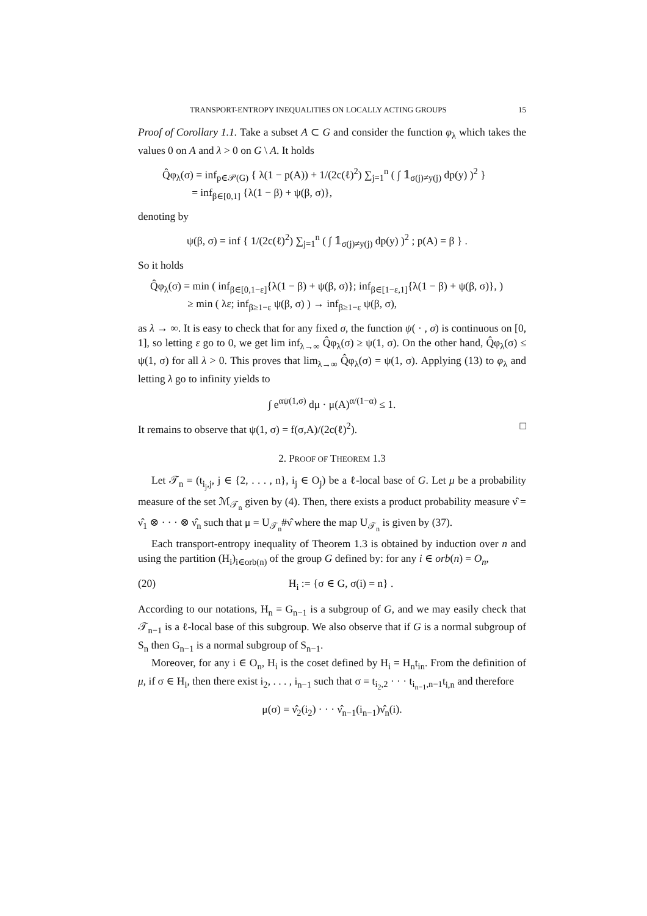TRANSPORT-ENTROPY INEQUALITIES ON LOCALLY ACTING GROUPS 15
Proof of Corollary 1.1. Take a subset A ⊂ G and consider the function φ<sub>λ</sub> which takes the values 0 on A and λ > 0 on G \ A. It holds
Q̂φ<sub>λ</sub>(σ) = inf<sub>p∈𝒫(G)</sub> { λ(1 − p(A)) + 1/(2c(ℓ)<sup>2</sup>) ∑<sub>j=1</sub><sup>n</sup> ( ∫ 𝟙<sub>σ(j)≠y(j)</sub> dp(y) )<sup>2</sup> }
= inf<sub>β∈[0,1]</sub> {λ(1 − β) + ψ(β, σ)},
denoting by
ψ(β, σ) = inf { 1/(2c(ℓ)<sup>2</sup>) ∑<sub>j=1</sub><sup>n</sup> ( ∫ 𝟙<sub>σ(j)≠y(j)</sub> dp(y) )<sup>2</sup> ; p(A) = β } .
So it holds
Q̂φ<sub>λ</sub>(σ) = min ( inf<sub>β∈[0,1−ε]</sub>{λ(1 − β) + ψ(β, σ)}; inf<sub>β∈[1−ε,1]</sub>{λ(1 − β) + ψ(β, σ)}, )
≥ min ( λε; inf<sub>β≥1−ε</sub> ψ(β, σ) ) → inf<sub>β≥1−ε</sub> ψ(β, σ),
as λ → ∞. It is easy to check that for any fixed σ, the function ψ( · , σ) is continuous on [0, 1], so letting ε go to 0, we get lim inf<sub>λ→∞</sub> Q̂φ<sub>λ</sub>(σ) ≥ ψ(1, σ). On the other hand, Q̂φ<sub>λ</sub>(σ) ≤ ψ(1, σ) for all λ > 0. This proves that lim<sub>λ→∞</sub> Q̂φ<sub>λ</sub>(σ) = ψ(1, σ). Applying (13) to φ<sub>λ</sub> and letting λ go to infinity yields to
∫ e<sup>αψ(1,σ)</sup> dμ · μ(A)<sup>α/(1−α)</sup> ≤ 1.
It remains to observe that ψ(1, σ) = f(σ,A)/(2c(ℓ)<sup>2</sup>). □
2. PROOF OF THEOREM 1.3
Let 𝒯<sub>n</sub> = (t<sub>i<sub>j</sub>,j</sub>, j ∈ {2, . . . , n}, i<sub>j</sub> ∈ O<sub>j</sub>) be a ℓ-local base of G. Let μ be a probability measure of the set ℳ<sub>𝒯<sub>n</sub></sub> given by (4). Then, there exists a product probability measure ν̂ = ν̂<sub>1</sub> ⊗ · · · ⊗ ν̂<sub>n</sub> such that μ = U<sub>𝒯<sub>n</sub></sub>#ν̂ where the map U<sub>𝒯<sub>n</sub></sub> is given by (37).
Each transport-entropy inequality of Theorem 1.3 is obtained by induction over n and using the partition (H<sub>i</sub>)<sub>i∈orb(n)</sub> of the group G defined by: for any i ∈ orb(n) = O<sub>n</sub>,
(20) H<sub>i</sub> := {σ ∈ G, σ(i) = n} .
According to our notations, H<sub>n</sub> = G<sub>n−1</sub> is a subgroup of G, and we may easily check that 𝒯<sub>n−1</sub> is a ℓ-local base of this subgroup. We also observe that if G is a normal subgroup of S<sub>n</sub> then G<sub>n−1</sub> is a normal subgroup of S<sub>n−1</sub>.
Moreover, for any i ∈ O<sub>n</sub>, H<sub>i</sub> is the coset defined by H<sub>i</sub> = H<sub>n</sub>t<sub>in</sub>. From the definition of μ, if σ ∈ H<sub>i</sub>, then there exist i<sub>2</sub>, . . . , i<sub>n−1</sub> such that σ = t<sub>i<sub>2</sub>,2</sub> · · · t<sub>i<sub>n−1</sub>,n−1</sub>t<sub>i,n</sub> and therefore
μ(σ) = ν̂<sub>2</sub>(i<sub>2</sub>) · · · ν̂<sub>n−1</sub>(i<sub>n−1</sub>)ν̂<sub>n</sub>(i).